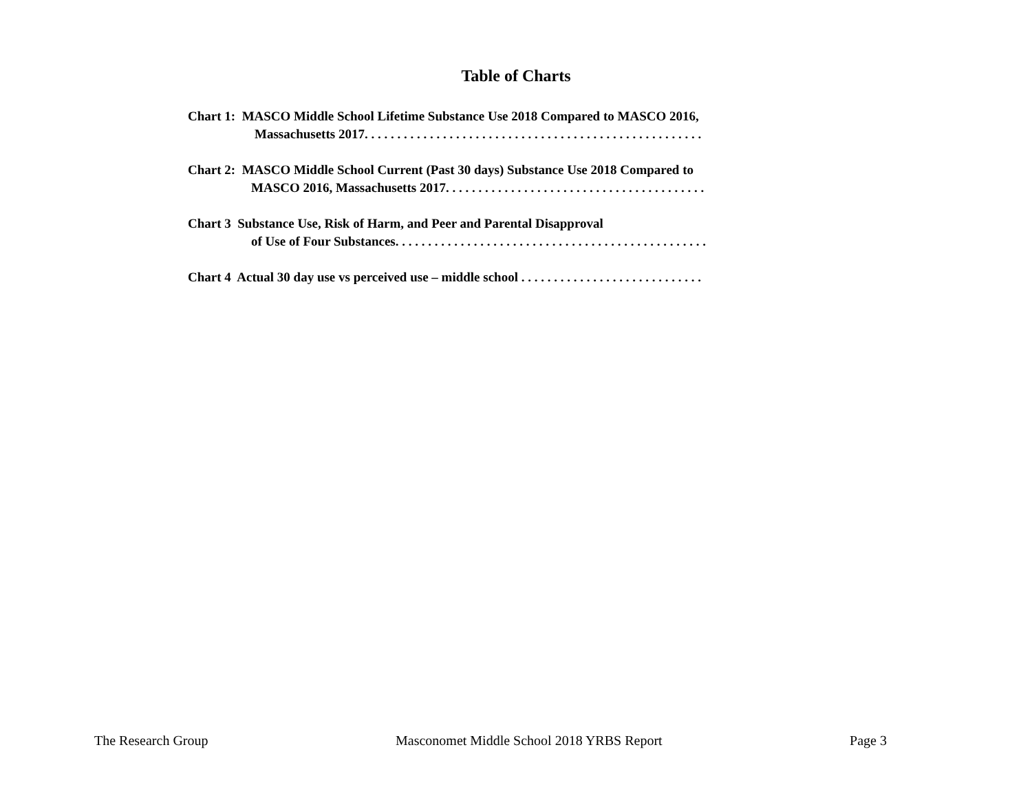Table of Charts
Chart 1: MASCO Middle School Lifetime Substance Use 2018 Compared to MASCO 2016,
Massachusetts 2017. . . . . . . . . . . . . . . . . . . . . . . . . . . . . . . . . . . . . . . . . . . . . . . . . . . .
Chart 2: MASCO Middle School Current (Past 30 days) Substance Use 2018 Compared to
MASCO 2016, Massachusetts 2017. . . . . . . . . . . . . . . . . . . . . . . . . . . . . . . . . . . . . . . .
Chart 3 Substance Use, Risk of Harm, and Peer and Parental Disapproval
of Use of Four Substances. . . . . . . . . . . . . . . . . . . . . . . . . . . . . . . . . . . . . . . . . . . . . . . .
Chart 4 Actual 30 day use vs perceived use – middle school . . . . . . . . . . . . . . . . . . . . . . . . . . . .
The Research Group Masconomet Middle School 2018 YRBS Report Page 3